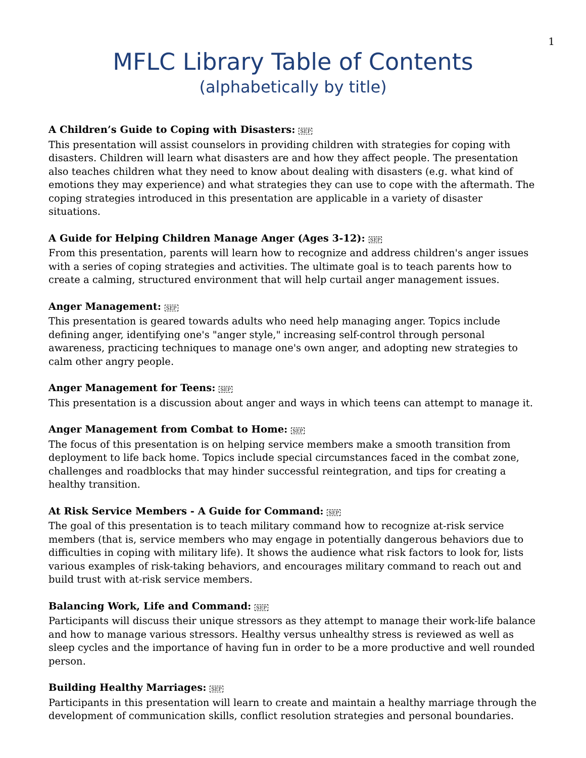1
MFLC Library Table of Contents
(alphabetically by title)
A Children’s Guide to Coping with Disasters: SEP
This presentation will assist counselors in providing children with strategies for coping with disasters. Children will learn what disasters are and how they affect people. The presentation also teaches children what they need to know about dealing with disasters (e.g. what kind of emotions they may experience) and what strategies they can use to cope with the aftermath. The coping strategies introduced in this presentation are applicable in a variety of disaster situations.
A Guide for Helping Children Manage Anger (Ages 3-12): SEP
From this presentation, parents will learn how to recognize and address children's anger issues with a series of coping strategies and activities. The ultimate goal is to teach parents how to create a calming, structured environment that will help curtail anger management issues.
Anger Management: SEP
This presentation is geared towards adults who need help managing anger. Topics include defining anger, identifying one's "anger style," increasing self-control through personal awareness, practicing techniques to manage one's own anger, and adopting new strategies to calm other angry people.
Anger Management for Teens: SEP
This presentation is a discussion about anger and ways in which teens can attempt to manage it.
Anger Management from Combat to Home: SEP
The focus of this presentation is on helping service members make a smooth transition from deployment to life back home. Topics include special circumstances faced in the combat zone, challenges and roadblocks that may hinder successful reintegration, and tips for creating a healthy transition.
At Risk Service Members - A Guide for Command: SEP
The goal of this presentation is to teach military command how to recognize at-risk service members (that is, service members who may engage in potentially dangerous behaviors due to difficulties in coping with military life). It shows the audience what risk factors to look for, lists various examples of risk-taking behaviors, and encourages military command to reach out and build trust with at-risk service members.
Balancing Work, Life and Command: SEP
Participants will discuss their unique stressors as they attempt to manage their work-life balance and how to manage various stressors. Healthy versus unhealthy stress is reviewed as well as sleep cycles and the importance of having fun in order to be a more productive and well rounded person.
Building Healthy Marriages: SEP
Participants in this presentation will learn to create and maintain a healthy marriage through the development of communication skills, conflict resolution strategies and personal boundaries.